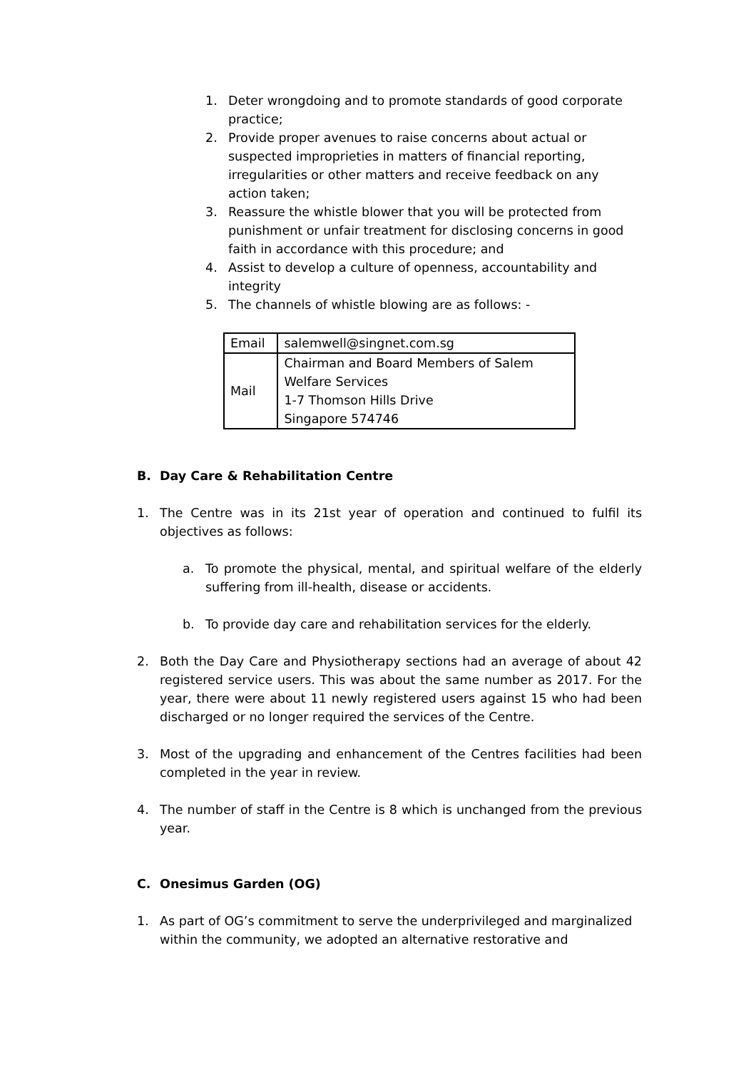1. Deter wrongdoing and to promote standards of good corporate practice;
2. Provide proper avenues to raise concerns about actual or suspected improprieties in matters of financial reporting, irregularities or other matters and receive feedback on any action taken;
3. Reassure the whistle blower that you will be protected from punishment or unfair treatment for disclosing concerns in good faith in accordance with this procedure; and
4. Assist to develop a culture of openness, accountability and integrity
5. The channels of whistle blowing are as follows: -
| Email | salemwell@singnet.com.sg |
| Mail | Chairman and Board Members of Salem Welfare Services 1-7 Thomson Hills Drive Singapore 574746 |
B. Day Care & Rehabilitation Centre
1. The Centre was in its 21st year of operation and continued to fulfil its objectives as follows:
a. To promote the physical, mental, and spiritual welfare of the elderly suffering from ill-health, disease or accidents.
b. To provide day care and rehabilitation services for the elderly.
2. Both the Day Care and Physiotherapy sections had an average of about 42 registered service users. This was about the same number as 2017. For the year, there were about 11 newly registered users against 15 who had been discharged or no longer required the services of the Centre.
3. Most of the upgrading and enhancement of the Centres facilities had been completed in the year in review.
4. The number of staff in the Centre is 8 which is unchanged from the previous year.
C. Onesimus Garden (OG)
1. As part of OG’s commitment to serve the underprivileged and marginalized within the community, we adopted an alternative restorative and